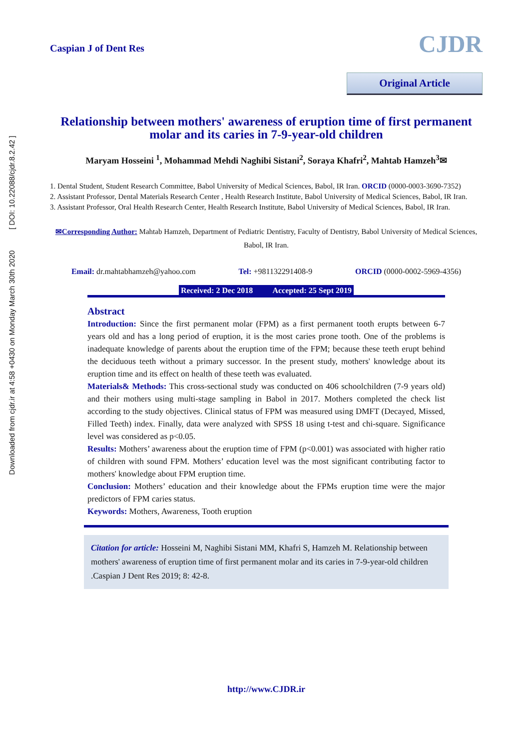Downloaded from cjdr.ir at 4:58 +0430 on Monday March 30th 2020 [ DOI: 10.22088/cjdr.8.2.42 ]
Caspian J of Dent Res
CJDR
Original Article
Relationship between mothers' awareness of eruption time of first permanent molar and its caries in 7-9-year-old children
Maryam Hosseini <sup>1</sup>, Mohammad Mehdi Naghibi Sistani<sup>2</sup>, Soraya Khafri<sup>2</sup>, Mahtab Hamzeh<sup>3</sup>✉
1. Dental Student, Student Research Committee, Babol University of Medical Sciences, Babol, IR Iran. ORCID (0000-0003-3690-7352)
2. Assistant Professor, Dental Materials Research Center , Health Research Institute, Babol University of Medical Sciences, Babol, IR Iran.
3. Assistant Professor, Oral Health Research Center, Health Research Institute, Babol University of Medical Sciences, Babol, IR Iran.
✉Corresponding Author: Mahtab Hamzeh, Department of Pediatric Dentistry, Faculty of Dentistry, Babol University of Medical Sciences, Babol, IR Iran.
Email: dr.mahtabhamzeh@yahoo.com Tel: +981132291408-9 ORCID (0000-0002-5969-4356)
Received: 2 Dec 2018 Accepted: 25 Sept 2019
Abstract
Introduction: Since the first permanent molar (FPM) as a first permanent tooth erupts between 6-7 years old and has a long period of eruption, it is the most caries prone tooth. One of the problems is inadequate knowledge of parents about the eruption time of the FPM; because these teeth erupt behind the deciduous teeth without a primary successor. In the present study, mothers' knowledge about its eruption time and its effect on health of these teeth was evaluated.
Materials& Methods: This cross-sectional study was conducted on 406 schoolchildren (7-9 years old) and their mothers using multi-stage sampling in Babol in 2017. Mothers completed the check list according to the study objectives. Clinical status of FPM was measured using DMFT (Decayed, Missed, Filled Teeth) index. Finally, data were analyzed with SPSS 18 using t-test and chi-square. Significance level was considered as p<0.05.
Results: Mothers’ awareness about the eruption time of FPM (p<0.001) was associated with higher ratio of children with sound FPM. Mothers’ education level was the most significant contributing factor to mothers' knowledge about FPM eruption time.
Conclusion: Mothers’ education and their knowledge about the FPMs eruption time were the major predictors of FPM caries status.
Keywords: Mothers, Awareness, Tooth eruption
Citation for article: Hosseini M, Naghibi Sistani MM, Khafri S, Hamzeh M. Relationship between mothers' awareness of eruption time of first permanent molar and its caries in 7-9-year-old children .Caspian J Dent Res 2019; 8: 42-8.
http://www.CJDR.ir